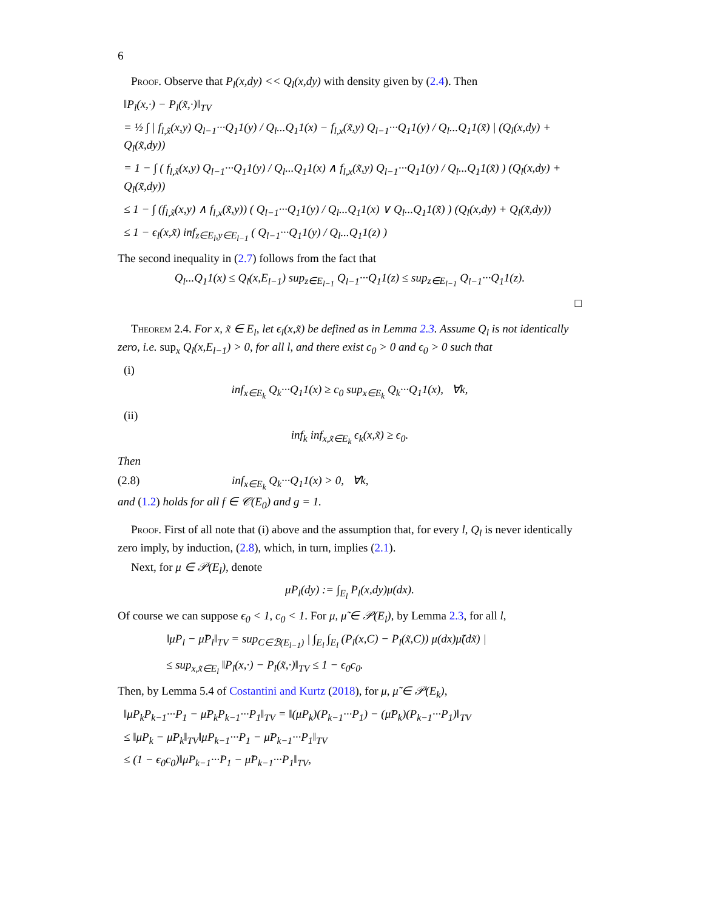6
Proof. Observe that P<sub>l</sub>(x,dy) << Q<sub>l</sub>(x,dy) with density given by (2.4). Then
‖P<sub>l</sub>(x,·) − P<sub>l</sub>(x̃,·)‖<sub>TV</sub>
= ½ ∫ | f<sub>l,x̃</sub>(x,y) Q<sub>l−1</sub>···Q<sub>1</sub>1(y) / Q<sub>l</sub>...Q<sub>1</sub>1(x) − f<sub>l,x</sub>(x̃,y) Q<sub>l−1</sub>···Q<sub>1</sub>1(y) / Q<sub>l</sub>...Q<sub>1</sub>1(x̃) | (Q<sub>l</sub>(x,dy) + Q<sub>l</sub>(x̃,dy))
= 1 − ∫ ( f<sub>l,x̃</sub>(x,y) Q<sub>l−1</sub>···Q<sub>1</sub>1(y) / Q<sub>l</sub>...Q<sub>1</sub>1(x) ∧ f<sub>l,x</sub>(x̃,y) Q<sub>l−1</sub>···Q<sub>1</sub>1(y) / Q<sub>l</sub>...Q<sub>1</sub>1(x̃) ) (Q<sub>l</sub>(x,dy) + Q<sub>l</sub>(x̃,dy))
≤ 1 − ∫ (f<sub>l,x̃</sub>(x,y) ∧ f<sub>l,x</sub>(x̃,y)) ( Q<sub>l−1</sub>···Q<sub>1</sub>1(y) / Q<sub>l</sub>...Q<sub>1</sub>1(x) ∨ Q<sub>l</sub>...Q<sub>1</sub>1(x̃) ) (Q<sub>l</sub>(x,dy) + Q<sub>l</sub>(x̃,dy))
≤ 1 − ϵ<sub>l</sub>(x,x̃) inf<sub>z∈E<sub>l</sub>,y∈E<sub>l−1</sub></sub> ( Q<sub>l−1</sub>···Q<sub>1</sub>1(y) / Q<sub>l</sub>...Q<sub>1</sub>1(z) )
The second inequality in (2.7) follows from the fact that
Q<sub>l</sub>...Q<sub>1</sub>1(x) ≤ Q<sub>l</sub>(x,E<sub>l−1</sub>) sup<sub>z∈E<sub>l−1</sub></sub> Q<sub>l−1</sub>···Q<sub>1</sub>1(z) ≤ sup<sub>z∈E<sub>l−1</sub></sub> Q<sub>l−1</sub>···Q<sub>1</sub>1(z).
□
Theorem 2.4. For x, x̃ ∈ E<sub>l</sub>, let ϵ<sub>l</sub>(x,x̃) be defined as in Lemma 2.3. Assume Q<sub>l</sub> is not identically zero, i.e. sup<sub>x</sub> Q<sub>l</sub>(x,E<sub>l−1</sub>) > 0, for all l, and there exist c<sub>0</sub> > 0 and ϵ<sub>0</sub> > 0 such that
(i)
inf<sub>x∈E<sub>k</sub></sub> Q<sub>k</sub>···Q<sub>1</sub>1(x) ≥ c<sub>0</sub> sup<sub>x∈E<sub>k</sub></sub> Q<sub>k</sub>···Q<sub>1</sub>1(x), ∀k,
(ii)
inf<sub>k</sub> inf<sub>x,x̃∈E<sub>k</sub></sub> ϵ<sub>k</sub>(x,x̃) ≥ ϵ<sub>0</sub>.
Then
(2.8) inf<sub>x∈E<sub>k</sub></sub> Q<sub>k</sub>···Q<sub>1</sub>1(x) > 0, ∀k,
and (1.2) holds for all f ∈ 𝒞(E<sub>0</sub>) and g = 1.
Proof. First of all note that (i) above and the assumption that, for every l, Q<sub>l</sub> is never identically zero imply, by induction, (2.8), which, in turn, implies (2.1).
Next, for μ ∈ 𝒫(E<sub>l</sub>), denote
μP<sub>l</sub>(dy) := ∫<sub>E<sub>l</sub></sub> P<sub>l</sub>(x,dy)μ(dx).
Of course we can suppose ϵ<sub>0</sub> < 1, c<sub>0</sub> < 1. For μ, μ̃ ∈ 𝒫(E<sub>l</sub>), by Lemma 2.3, for all l,
‖μP<sub>l</sub> − μ̃P<sub>l</sub>‖<sub>TV</sub> = sup<sub>C∈ℬ(E<sub>l−1</sub>)</sub> | ∫<sub>E<sub>l</sub></sub> ∫<sub>E<sub>l</sub></sub> (P<sub>l</sub>(x,C) − P<sub>l</sub>(x̃,C)) μ(dx)μ̃(dx̃) |
≤ sup<sub>x,x̃∈E<sub>l</sub></sub> ‖P<sub>l</sub>(x,·) − P<sub>l</sub>(x̃,·)‖<sub>TV</sub> ≤ 1 − ϵ<sub>0</sub>c<sub>0</sub>.
Then, by Lemma 5.4 of Costantini and Kurtz (2018), for μ, μ̃ ∈ 𝒫(E<sub>k</sub>),
‖μP<sub>k</sub>P<sub>k−1</sub>···P<sub>1</sub> − μ̃P<sub>k</sub>P<sub>k−1</sub>···P<sub>1</sub>‖<sub>TV</sub> = ‖(μP<sub>k</sub>)(P<sub>k−1</sub>···P<sub>1</sub>) − (μ̃P<sub>k</sub>)(P<sub>k−1</sub>···P<sub>1</sub>)‖<sub>TV</sub>
≤ ‖μP<sub>k</sub> − μ̃P<sub>k</sub>‖<sub>TV</sub>‖μP<sub>k−1</sub>···P<sub>1</sub> − μ̃P<sub>k−1</sub>···P<sub>1</sub>‖<sub>TV</sub>
≤ (1 − ϵ<sub>0</sub>c<sub>0</sub>)‖μP<sub>k−1</sub>···P<sub>1</sub> − μ̃P<sub>k−1</sub>···P<sub>1</sub>‖<sub>TV</sub>,